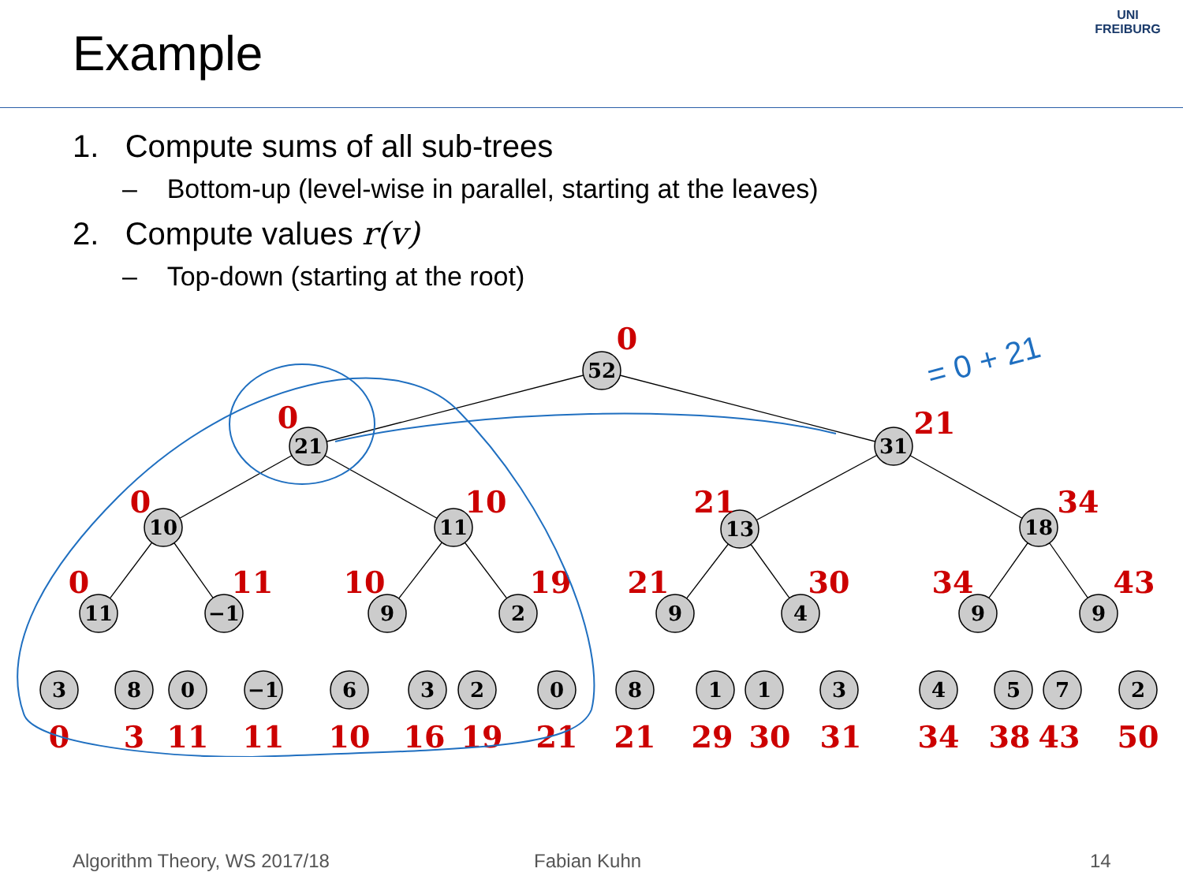Example
UNI FREIBURG
1. Compute sums of all sub-trees
– Bottom-up (level-wise in parallel, starting at the leaves)
2. Compute values r(v)
– Top-down (starting at the root)
52
21
31
10
11
13
18
11
−1
9
2
9
4
9
9
0
0
21
0
10
21
34
0
11
10
19
21
30
34
43
0
3
11
11
10
16
19
21
21
29
30
31
34
38
43
50
3
8
0
−1
6
3
2
0
8
1
1
3
4
5
7
2
= 0 + 21
Algorithm Theory, WS 2017/18 Fabian Kuhn 14